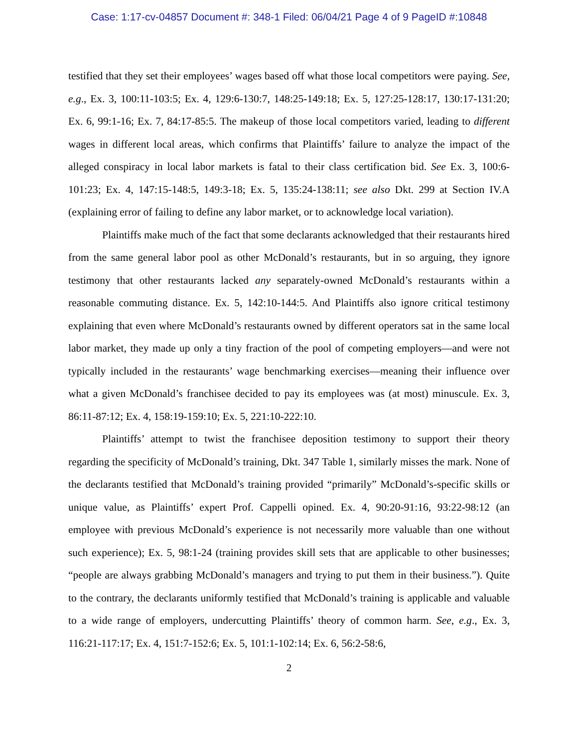Case: 1:17-cv-04857 Document #: 348-1 Filed: 06/04/21 Page 4 of 9 PageID #:10848
testified that they set their employees’ wages based off what those local competitors were paying. See, e.g., Ex. 3, 100:11-103:5; Ex. 4, 129:6-130:7, 148:25-149:18; Ex. 5, 127:25-128:17, 130:17-131:20; Ex. 6, 99:1-16; Ex. 7, 84:17-85:5. The makeup of those local competitors varied, leading to different wages in different local areas, which confirms that Plaintiffs’ failure to analyze the impact of the alleged conspiracy in local labor markets is fatal to their class certification bid. See Ex. 3, 100:6-101:23; Ex. 4, 147:15-148:5, 149:3-18; Ex. 5, 135:24-138:11; see also Dkt. 299 at Section IV.A (explaining error of failing to define any labor market, or to acknowledge local variation).
Plaintiffs make much of the fact that some declarants acknowledged that their restaurants hired from the same general labor pool as other McDonald’s restaurants, but in so arguing, they ignore testimony that other restaurants lacked any separately-owned McDonald’s restaurants within a reasonable commuting distance. Ex. 5, 142:10-144:5. And Plaintiffs also ignore critical testimony explaining that even where McDonald’s restaurants owned by different operators sat in the same local labor market, they made up only a tiny fraction of the pool of competing employers—and were not typically included in the restaurants’ wage benchmarking exercises—meaning their influence over what a given McDonald’s franchisee decided to pay its employees was (at most) minuscule. Ex. 3, 86:11-87:12; Ex. 4, 158:19-159:10; Ex. 5, 221:10-222:10.
Plaintiffs’ attempt to twist the franchisee deposition testimony to support their theory regarding the specificity of McDonald’s training, Dkt. 347 Table 1, similarly misses the mark. None of the declarants testified that McDonald’s training provided “primarily” McDonald’s-specific skills or unique value, as Plaintiffs’ expert Prof. Cappelli opined. Ex. 4, 90:20-91:16, 93:22-98:12 (an employee with previous McDonald’s experience is not necessarily more valuable than one without such experience); Ex. 5, 98:1-24 (training provides skill sets that are applicable to other businesses; “people are always grabbing McDonald’s managers and trying to put them in their business.”). Quite to the contrary, the declarants uniformly testified that McDonald’s training is applicable and valuable to a wide range of employers, undercutting Plaintiffs’ theory of common harm. See, e.g., Ex. 3, 116:21-117:17; Ex. 4, 151:7-152:6; Ex. 5, 101:1-102:14; Ex. 6, 56:2-58:6,
2